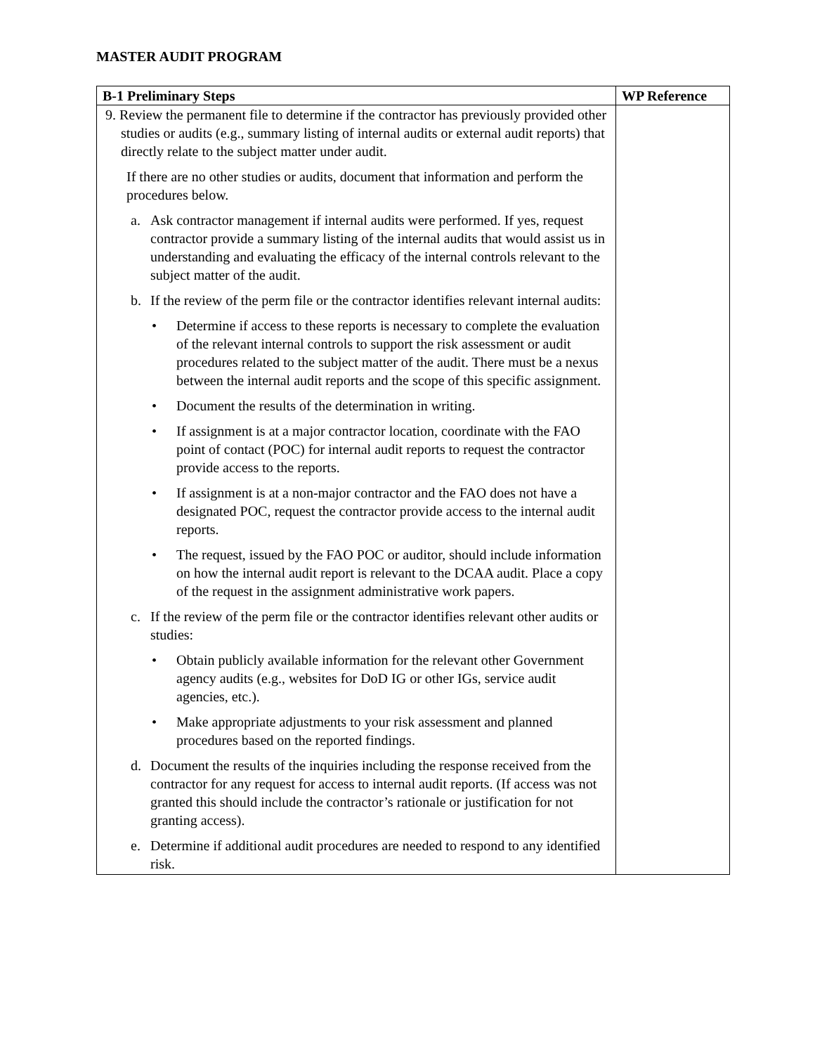MASTER AUDIT PROGRAM
| B-1 Preliminary Steps | WP Reference |
| --- | --- |
| 9. Review the permanent file to determine if the contractor has previously provided other studies or audits (e.g., summary listing of internal audits or external audit reports) that directly relate to the subject matter under audit. If there are no other studies or audits, document that information and perform the procedures below. a. Ask contractor management if internal audits were performed. If yes, request contractor provide a summary listing of the internal audits that would assist us in understanding and evaluating the efficacy of the internal controls relevant to the subject matter of the audit. b. If the review of the perm file or the contractor identifies relevant internal audits: • Determine if access to these reports is necessary to complete the evaluation of the relevant internal controls to support the risk assessment or audit procedures related to the subject matter of the audit. There must be a nexus between the internal audit reports and the scope of this specific assignment. • Document the results of the determination in writing. • If assignment is at a major contractor location, coordinate with the FAO point of contact (POC) for internal audit reports to request the contractor provide access to the reports. • If assignment is at a non-major contractor and the FAO does not have a designated POC, request the contractor provide access to the internal audit reports. • The request, issued by the FAO POC or auditor, should include information on how the internal audit report is relevant to the DCAA audit. Place a copy of the request in the assignment administrative work papers. c. If the review of the perm file or the contractor identifies relevant other audits or studies: • Obtain publicly available information for the relevant other Government agency audits (e.g., websites for DoD IG or other IGs, service audit agencies, etc.). • Make appropriate adjustments to your risk assessment and planned procedures based on the reported findings. d. Document the results of the inquiries including the response received from the contractor for any request for access to internal audit reports. (If access was not granted this should include the contractor’s rationale or justification for not granting access). e. Determine if additional audit procedures are needed to respond to any identified risk. | |